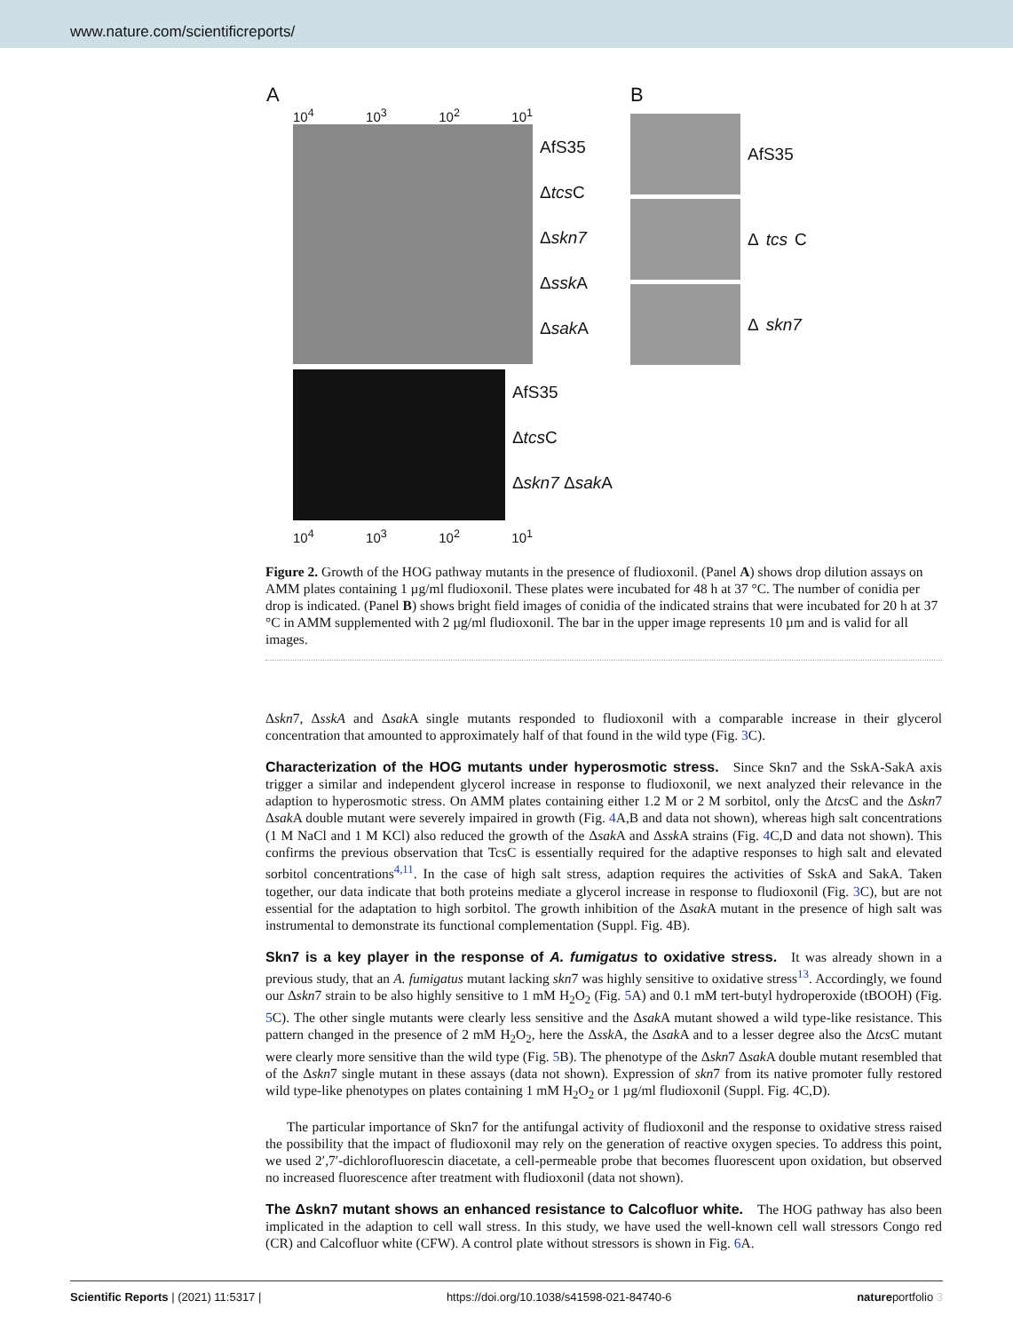www.nature.com/scientificreports/
A
10<sup>4</sup> 10<sup>3</sup> 10<sup>2</sup> 10<sup>1</sup>
AfS35
Δtcs C
Δskn7
Δssk A
Δsak A
AfS35
Δtcs C
Δskn7 Δsak A
10<sup>4</sup> 10<sup>3</sup> 10<sup>2</sup> 10<sup>1</sup>
B
AfS35
Δ tcs C
Δ skn7
Figure 2. Growth of the HOG pathway mutants in the presence of fludioxonil. (Panel A) shows drop dilution assays on AMM plates containing 1 µg/ml fludioxonil. These plates were incubated for 48 h at 37 °C. The number of conidia per drop is indicated. (Panel B) shows bright field images of conidia of the indicated strains that were incubated for 20 h at 37 °C in AMM supplemented with 2 µg/ml fludioxonil. The bar in the upper image represents 10 µm and is valid for all images.
Δskn7, ΔsskA and Δsak A single mutants responded to fludioxonil with a comparable increase in their glycerol concentration that amounted to approximately half of that found in the wild type (Fig. 3 C).
Characterization of the HOG mutants under hyperosmotic stress.
Since Skn7 and the SskA-SakA axis trigger a similar and independent glycerol increase in response to fludioxonil, we next analyzed their relevance in the adaption to hyperosmotic stress. On AMM plates containing either 1.2 M or 2 M sorbitol, only the Δtcs C and the Δskn7 Δsak A double mutant were severely impaired in growth (Fig. 4 A,B and data not shown), whereas high salt concentrations (1 M NaCl and 1 M KCl) also reduced the growth of the Δsak A and Δssk A strains (Fig. 4 C,D and data not shown). This confirms the previous observation that TcsC is essentially required for the adaptive responses to high salt and elevated sorbitol concentrations<sup>4,11</sup>. In the case of high salt stress, adaption requires the activities of SskA and SakA. Taken together, our data indicate that both proteins mediate a glycerol increase in response to fludioxonil (Fig. 3 C), but are not essential for the adaptation to high sorbitol. The growth inhibition of the Δsak A mutant in the presence of high salt was instrumental to demonstrate its functional complementation (Suppl. Fig. 4B).
Skn7 is a key player in the response of A. fumigatus to oxidative stress.
It was already shown in a previous study, that an A. fumigatus mutant lacking skn7 was highly sensitive to oxidative stress<sup>13</sup>. Accordingly, we found our Δskn7 strain to be also highly sensitive to 1 mM H<sub>2</sub>O<sub>2</sub> (Fig. 5 A) and 0.1 mM tert-butyl hydroperoxide (tBOOH) (Fig. 5 C). The other single mutants were clearly less sensitive and the Δsak A mutant showed a wild type-like resistance. This pattern changed in the presence of 2 mM H<sub>2</sub>O<sub>2</sub>, here the Δssk A, the Δsak A and to a lesser degree also the Δtcs C mutant were clearly more sensitive than the wild type (Fig. 5 B). The phenotype of the Δskn7 Δsak A double mutant resembled that of the Δskn7 single mutant in these assays (data not shown). Expression of skn7 from its native promoter fully restored wild type-like phenotypes on plates containing 1 mM H<sub>2</sub>O<sub>2</sub> or 1 µg/ml fludioxonil (Suppl. Fig. 4C,D).
The particular importance of Skn7 for the antifungal activity of fludioxonil and the response to oxidative stress raised the possibility that the impact of fludioxonil may rely on the generation of reactive oxygen species. To address this point, we used 2′,7′-dichlorofluorescin diacetate, a cell-permeable probe that becomes fluorescent upon oxidation, but observed no increased fluorescence after treatment with fludioxonil (data not shown).
The Δskn7 mutant shows an enhanced resistance to Calcofluor white.
The HOG pathway has also been implicated in the adaption to cell wall stress. In this study, we have used the well-known cell wall stressors Congo red (CR) and Calcofluor white (CFW). A control plate without stressors is shown in Fig. 6 A.
Scientific Reports | (2021) 11:5317 | https://doi.org/10.1038/s41598-021-84740-6 natureportfolio 3